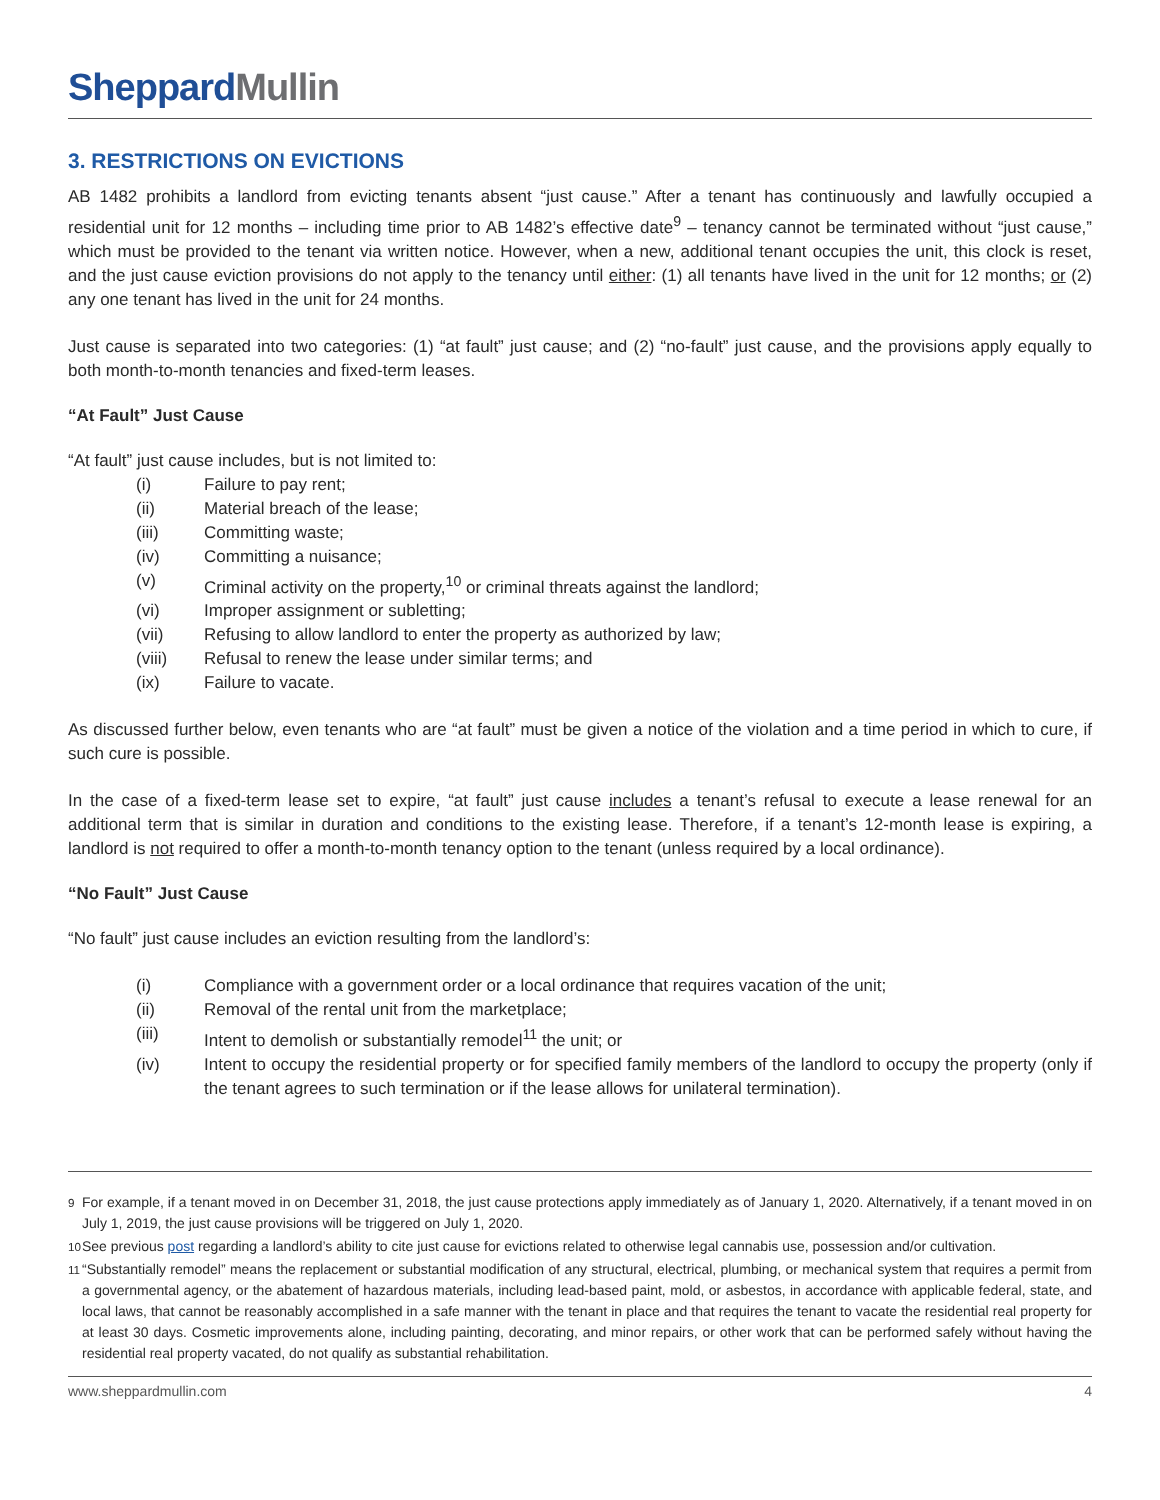SheppardMullin
3. RESTRICTIONS ON EVICTIONS
AB 1482 prohibits a landlord from evicting tenants absent “just cause.” After a tenant has continuously and lawfully occupied a residential unit for 12 months – including time prior to AB 1482’s effective date<sup>9</sup> – tenancy cannot be terminated without “just cause,” which must be provided to the tenant via written notice. However, when a new, additional tenant occupies the unit, this clock is reset, and the just cause eviction provisions do not apply to the tenancy until either: (1) all tenants have lived in the unit for 12 months; or (2) any one tenant has lived in the unit for 24 months.
Just cause is separated into two categories: (1) “at fault” just cause; and (2) “no-fault” just cause, and the provisions apply equally to both month-to-month tenancies and fixed-term leases.
“At Fault” Just Cause
“At fault” just cause includes, but is not limited to:
(i) Failure to pay rent;
(ii) Material breach of the lease;
(iii) Committing waste;
(iv) Committing a nuisance;
(v) Criminal activity on the property,<sup>10</sup> or criminal threats against the landlord;
(vi) Improper assignment or subletting;
(vii) Refusing to allow landlord to enter the property as authorized by law;
(viii) Refusal to renew the lease under similar terms; and
(ix) Failure to vacate.
As discussed further below, even tenants who are “at fault” must be given a notice of the violation and a time period in which to cure, if such cure is possible.
In the case of a fixed-term lease set to expire, “at fault” just cause includes a tenant’s refusal to execute a lease renewal for an additional term that is similar in duration and conditions to the existing lease. Therefore, if a tenant’s 12-month lease is expiring, a landlord is not required to offer a month-to-month tenancy option to the tenant (unless required by a local ordinance).
“No Fault” Just Cause
“No fault” just cause includes an eviction resulting from the landlord’s:
(i) Compliance with a government order or a local ordinance that requires vacation of the unit;
(ii) Removal of the rental unit from the marketplace;
(iii) Intent to demolish or substantially remodel<sup>11</sup> the unit; or
(iv) Intent to occupy the residential property or for specified family members of the landlord to occupy the property (only if the tenant agrees to such termination or if the lease allows for unilateral termination).
<sup>9</sup> For example, if a tenant moved in on December 31, 2018, the just cause protections apply immediately as of January 1, 2020. Alternatively, if a tenant moved in on July 1, 2019, the just cause provisions will be triggered on July 1, 2020.
<sup>10</sup> See previous post regarding a landlord’s ability to cite just cause for evictions related to otherwise legal cannabis use, possession and/or cultivation.
<sup>11</sup> “Substantially remodel” means the replacement or substantial modification of any structural, electrical, plumbing, or mechanical system that requires a permit from a governmental agency, or the abatement of hazardous materials, including lead-based paint, mold, or asbestos, in accordance with applicable federal, state, and local laws, that cannot be reasonably accomplished in a safe manner with the tenant in place and that requires the tenant to vacate the residential real property for at least 30 days. Cosmetic improvements alone, including painting, decorating, and minor repairs, or other work that can be performed safely without having the residential real property vacated, do not qualify as substantial rehabilitation.
www.sheppardmullin.com 4